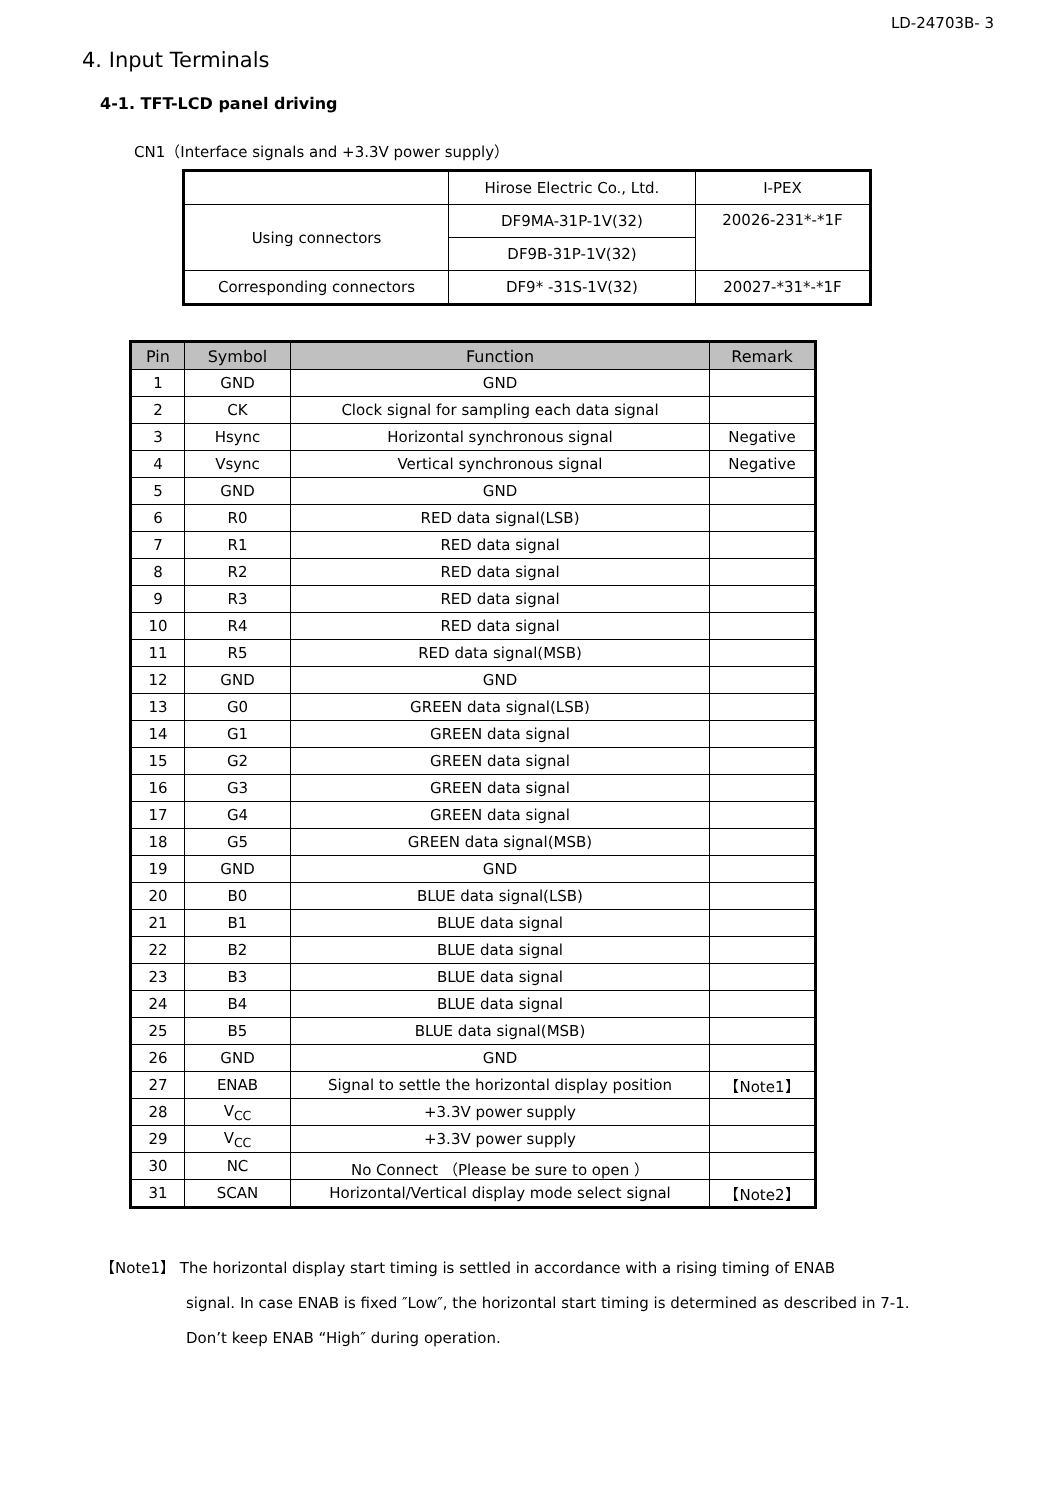LD-24703B- 3
4. Input Terminals
4-1. TFT-LCD panel driving
CN1（Interface signals and +3.3V power supply）
| | Hirose Electric Co., Ltd. | I-PEX |
| Using connectors | DF9MA-31P-1V(32) | 20026-231*-*1F |
| | DF9B-31P-1V(32) | |
| Corresponding connectors | DF9* -31S-1V(32) | 20027-*31*-*1F |
| Pin | Symbol | Function | Remark |
| --- | --- | --- | --- |
| 1 | GND | GND | |
| 2 | CK | Clock signal for sampling each data signal | |
| 3 | Hsync | Horizontal synchronous signal | Negative |
| 4 | Vsync | Vertical synchronous signal | Negative |
| 5 | GND | GND | |
| 6 | R0 | RED data signal(LSB) | |
| 7 | R1 | RED data signal | |
| 8 | R2 | RED data signal | |
| 9 | R3 | RED data signal | |
| 10 | R4 | RED data signal | |
| 11 | R5 | RED data signal(MSB) | |
| 12 | GND | GND | |
| 13 | G0 | GREEN data signal(LSB) | |
| 14 | G1 | GREEN data signal | |
| 15 | G2 | GREEN data signal | |
| 16 | G3 | GREEN data signal | |
| 17 | G4 | GREEN data signal | |
| 18 | G5 | GREEN data signal(MSB) | |
| 19 | GND | GND | |
| 20 | B0 | BLUE data signal(LSB) | |
| 21 | B1 | BLUE data signal | |
| 22 | B2 | BLUE data signal | |
| 23 | B3 | BLUE data signal | |
| 24 | B4 | BLUE data signal | |
| 25 | B5 | BLUE data signal(MSB) | |
| 26 | GND | GND | |
| 27 | ENAB | Signal to settle the horizontal display position | 【Note1】 |
| 28 | V<sub>CC</sub> | +3.3V power supply | |
| 29 | V<sub>CC</sub> | +3.3V power supply | |
| 30 | NC | No Connect （Please be sure to open ） | |
| 31 | SCAN | Horizontal/Vertical display mode select signal | 【Note2】 |
【Note1】 The horizontal display start timing is settled in accordance with a rising timing of ENAB
signal. In case ENAB is fixed ″Low″, the horizontal start timing is determined as described in 7-1.
Don’t keep ENAB “High″ during operation.